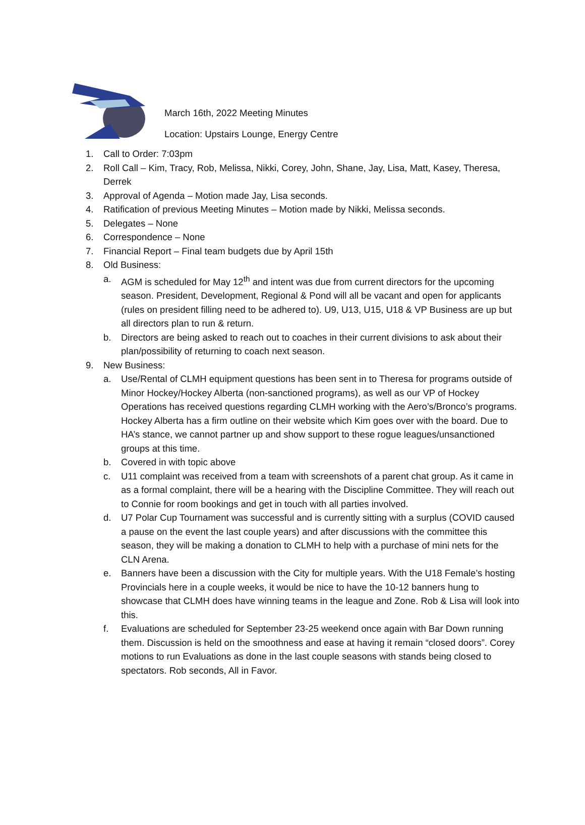March 16th, 2022 Meeting Minutes
Location: Upstairs Lounge, Energy Centre
1. Call to Order: 7:03pm
2. Roll Call – Kim, Tracy, Rob, Melissa, Nikki, Corey, John, Shane, Jay, Lisa, Matt, Kasey, Theresa, Derrek
3. Approval of Agenda – Motion made Jay, Lisa seconds.
4. Ratification of previous Meeting Minutes – Motion made by Nikki, Melissa seconds.
5. Delegates – None
6. Correspondence – None
7. Financial Report – Final team budgets due by April 15th
8. Old Business:
a. AGM is scheduled for May 12<sup>th</sup> and intent was due from current directors for the upcoming season. President, Development, Regional & Pond will all be vacant and open for applicants (rules on president filling need to be adhered to). U9, U13, U15, U18 & VP Business are up but all directors plan to run & return.
b. Directors are being asked to reach out to coaches in their current divisions to ask about their plan/possibility of returning to coach next season.
9. New Business:
a. Use/Rental of CLMH equipment questions has been sent in to Theresa for programs outside of Minor Hockey/Hockey Alberta (non-sanctioned programs), as well as our VP of Hockey Operations has received questions regarding CLMH working with the Aero’s/Bronco’s programs. Hockey Alberta has a firm outline on their website which Kim goes over with the board. Due to HA’s stance, we cannot partner up and show support to these rogue leagues/unsanctioned groups at this time.
b. Covered in with topic above
c. U11 complaint was received from a team with screenshots of a parent chat group. As it came in as a formal complaint, there will be a hearing with the Discipline Committee. They will reach out to Connie for room bookings and get in touch with all parties involved.
d. U7 Polar Cup Tournament was successful and is currently sitting with a surplus (COVID caused a pause on the event the last couple years) and after discussions with the committee this season, they will be making a donation to CLMH to help with a purchase of mini nets for the CLN Arena.
e. Banners have been a discussion with the City for multiple years. With the U18 Female’s hosting Provincials here in a couple weeks, it would be nice to have the 10-12 banners hung to showcase that CLMH does have winning teams in the league and Zone. Rob & Lisa will look into this.
f. Evaluations are scheduled for September 23-25 weekend once again with Bar Down running them. Discussion is held on the smoothness and ease at having it remain “closed doors”. Corey motions to run Evaluations as done in the last couple seasons with stands being closed to spectators. Rob seconds, All in Favor.